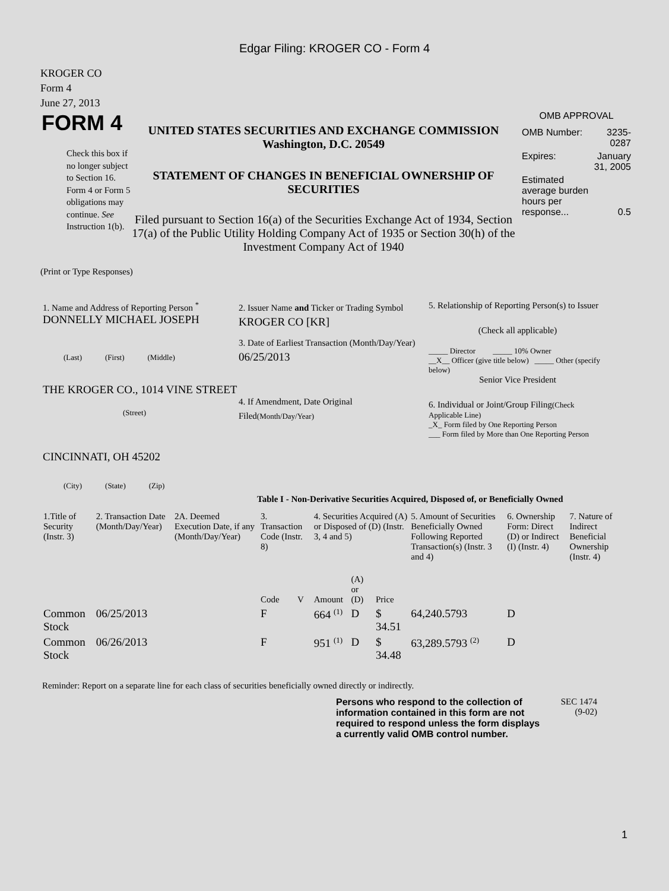Edgar Filing: KROGER CO - Form 4
KROGER CO
Form 4
June 27, 2013
FORM 4
Check this box if no longer subject to Section 16. Form 4 or Form 5 obligations may continue. See Instruction 1(b).
UNITED STATES SECURITIES AND EXCHANGE COMMISSION
Washington, D.C. 20549
STATEMENT OF CHANGES IN BENEFICIAL OWNERSHIP OF SECURITIES
Filed pursuant to Section 16(a) of the Securities Exchange Act of 1934, Section 17(a) of the Public Utility Holding Company Act of 1935 or Section 30(h) of the Investment Company Act of 1940
OMB APPROVAL
| OMB Number: | 3235-0287 |
| Expires: | January 31, 2005 |
| Estimated average burden hours per response... | 0.5 |
(Print or Type Responses)
1. Name and Address of Reporting Person <sup>*</sup>
DONNELLY MICHAEL JOSEPH
(Last) (First) (Middle)
THE KROGER CO., 1014 VINE STREET
(Street)
CINCINNATI, OH 45202
(City) (State) (Zip)
2. Issuer Name and Ticker or Trading Symbol
KROGER CO [KR]
3. Date of Earliest Transaction (Month/Day/Year)
06/25/2013
4. If Amendment, Date Original Filed(Month/Day/Year)
5. Relationship of Reporting Person(s) to Issuer
(Check all applicable)
_____ Director _____ 10% Owner
__X__ Officer (give title below) _____ Other (specify below)
Senior Vice President
6. Individual or Joint/Group Filing(Check Applicable Line)
_X_ Form filed by One Reporting Person
___ Form filed by More than One Reporting Person
Table I - Non-Derivative Securities Acquired, Disposed of, or Beneficially Owned
| 1.Title of Security (Instr. 3) | 2. Transaction Date (Month/Day/Year) | 2A. Deemed Execution Date, if any (Month/Day/Year) | 3. Transaction Code (Instr. 8) | | 4. Securities Acquired (A) or Disposed of (D) (Instr. 3, 4 and 5) | | | 5. Amount of Securities Beneficially Owned Following Reported Transaction(s) (Instr. 3 and 4) | 6. Ownership Form: Direct (D) or Indirect (I) (Instr. 4) | 7. Nature of Indirect Beneficial Ownership (Instr. 4) |
| --- | --- | --- | --- | --- | --- | --- | --- | --- | --- | --- |
| | | | Code | V | Amount | (A) or (D) | Price | | | |
| Common Stock | 06/25/2013 | | F | | 664 <sup>(1)</sup> | D | $ 34.51 | 64,240.5793 | D | |
| Common Stock | 06/26/2013 | | F | | 951 <sup>(1)</sup> | D | $ 34.48 | 63,289.5793 <sup>(2)</sup> | D | |
Reminder: Report on a separate line for each class of securities beneficially owned directly or indirectly.
Persons who respond to the collection of information contained in this form are not required to respond unless the form displays a currently valid OMB control number.
SEC 1474
(9-02)
1